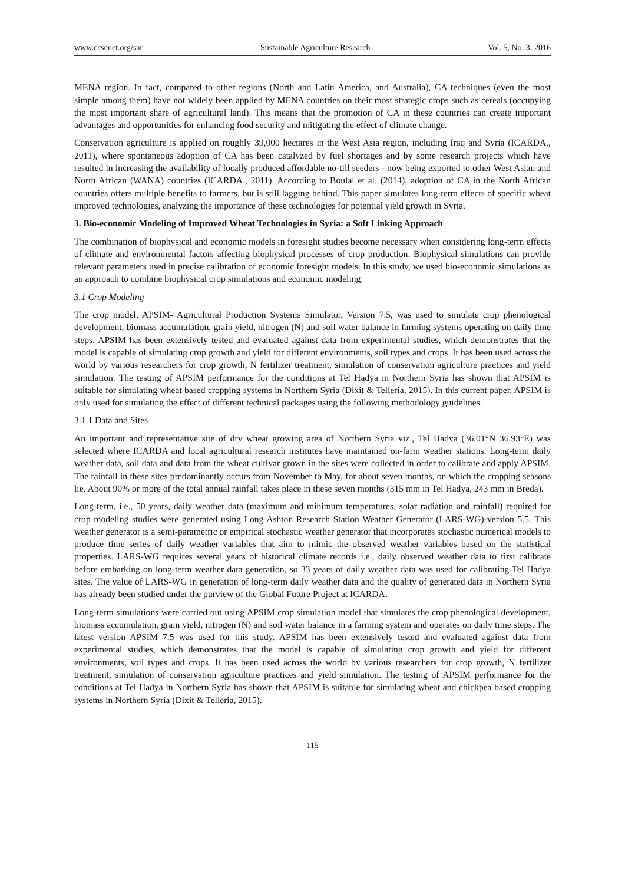www.ccsenet.org/sar Sustainable Agriculture Research Vol. 5, No. 3; 2016
MENA region. In fact, compared to other regions (North and Latin America, and Australia), CA techniques (even the most simple among them) have not widely been applied by MENA countries on their most strategic crops such as cereals (occupying the most important share of agricultural land). This means that the promotion of CA in these countries can create important advantages and opportunities for enhancing food security and mitigating the effect of climate change.
Conservation agriculture is applied on roughly 39,000 hectares in the West Asia region, including Iraq and Syria (ICARDA., 2011), where spontaneous adoption of CA has been catalyzed by fuel shortages and by some research projects which have resulted in increasing the availability of locally produced affordable no-till seeders - now being exported to other West Asian and North African (WANA) countries (ICARDA., 2011). According to Boulal et al. (2014), adoption of CA in the North African countries offers multiple benefits to farmers, but is still lagging behind. This paper simulates long-term effects of specific wheat improved technologies, analyzing the importance of these technologies for potential yield growth in Syria.
3. Bio-economic Modeling of Improved Wheat Technologies in Syria: a Soft Linking Approach
The combination of biophysical and economic models in foresight studies become necessary when considering long-term effects of climate and environmental factors affecting biophysical processes of crop production. Biophysical simulations can provide relevant parameters used in precise calibration of economic foresight models. In this study, we used bio-economic simulations as an approach to combine biophysical crop simulations and economic modeling.
3.1 Crop Modeling
The crop model, APSIM- Agricultural Production Systems Simulator, Version 7.5, was used to simulate crop phenological development, biomass accumulation, grain yield, nitrogen (N) and soil water balance in farming systems operating on daily time steps. APSIM has been extensively tested and evaluated against data from experimental studies, which demonstrates that the model is capable of simulating crop growth and yield for different environments, soil types and crops. It has been used across the world by various researchers for crop growth, N fertilizer treatment, simulation of conservation agriculture practices and yield simulation. The testing of APSIM performance for the conditions at Tel Hadya in Northern Syria has shown that APSIM is suitable for simulating wheat based cropping systems in Northern Syria (Dixit & Telleria, 2015). In this current paper, APSIM is only used for simulating the effect of different technical packages using the following methodology guidelines.
3.1.1 Data and Sites
An important and representative site of dry wheat growing area of Northern Syria viz., Tel Hadya (36.01°N 36.93°E) was selected where ICARDA and local agricultural research institutes have maintained on-farm weather stations. Long-term daily weather data, soil data and data from the wheat cultivar grown in the sites were collected in order to calibrate and apply APSIM. The rainfall in these sites predominantly occurs from November to May, for about seven months, on which the cropping seasons lie. About 90% or more of the total annual rainfall takes place in these seven months (315 mm in Tel Hadya, 243 mm in Breda).
Long-term, i.e., 50 years, daily weather data (maximum and minimum temperatures, solar radiation and rainfall) required for crop modeling studies were generated using Long Ashton Research Station Weather Generator (LARS-WG)-version 5.5. This weather generator is a semi-parametric or empirical stochastic weather generator that incorporates stochastic numerical models to produce time series of daily weather variables that aim to mimic the observed weather variables based on the statistical properties. LARS-WG requires several years of historical climate records i.e., daily observed weather data to first calibrate before embarking on long-term weather data generation, so 33 years of daily weather data was used for calibrating Tel Hadya sites. The value of LARS-WG in generation of long-term daily weather data and the quality of generated data in Northern Syria has already been studied under the purview of the Global Future Project at ICARDA.
Long-term simulations were carried out using APSIM crop simulation model that simulates the crop phenological development, biomass accumulation, grain yield, nitrogen (N) and soil water balance in a farming system and operates on daily time steps. The latest version APSIM 7.5 was used for this study. APSIM has been extensively tested and evaluated against data from experimental studies, which demonstrates that the model is capable of simulating crop growth and yield for different environments, soil types and crops. It has been used across the world by various researchers for crop growth, N fertilizer treatment, simulation of conservation agriculture practices and yield simulation. The testing of APSIM performance for the conditions at Tel Hadya in Northern Syria has shown that APSIM is suitable for simulating wheat and chickpea based cropping systems in Northern Syria (Dixit & Telleria, 2015).
115